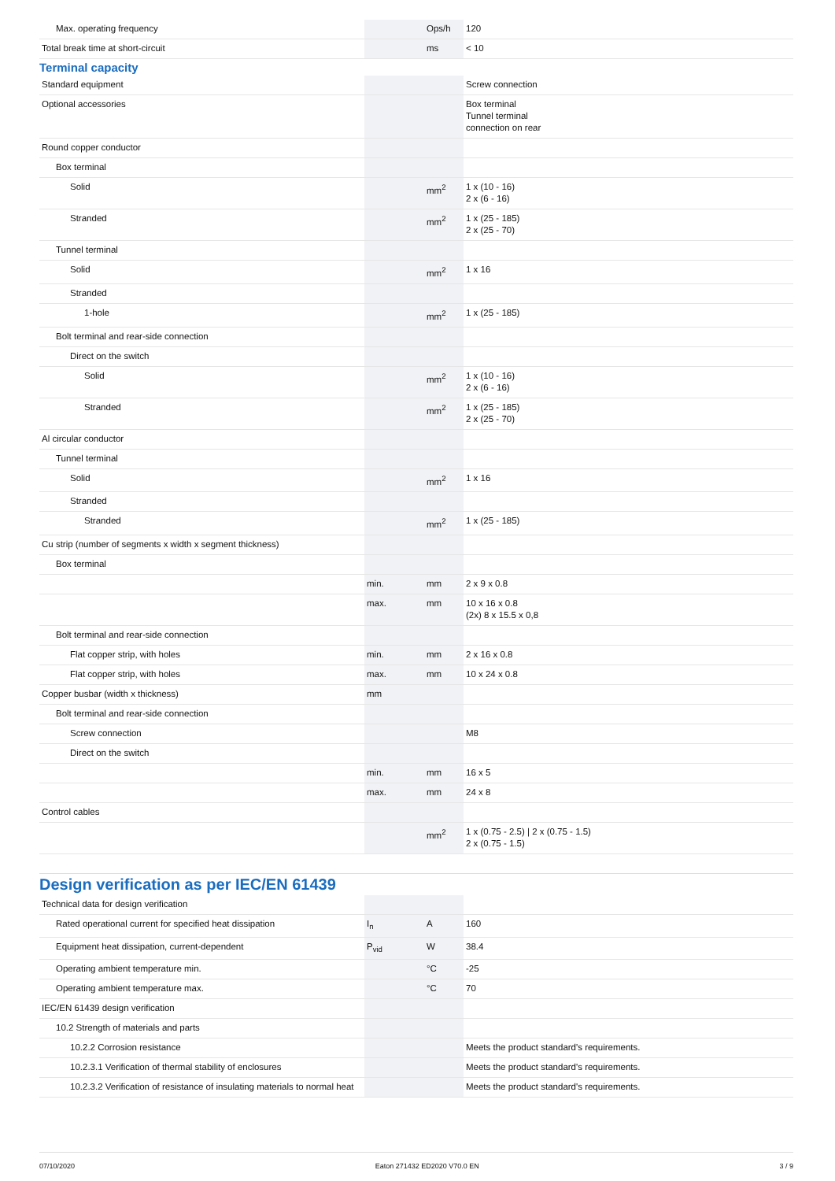| Max. operating frequency | | Ops/h | 120 |
| Total break time at short-circuit | | ms | < 10 |
Terminal capacity
| Standard equipment | | | Screw connection |
| Optional accessories | | | Box terminal Tunnel terminal connection on rear |
| Round copper conductor | | | |
| Box terminal | | | |
| Solid | | mm<sup>2</sup> | 1 x (10 - 16) 2 x (6 - 16) |
| Stranded | | mm<sup>2</sup> | 1 x (25 - 185) 2 x (25 - 70) |
| Tunnel terminal | | | |
| Solid | | mm<sup>2</sup> | 1 x 16 |
| Stranded | | | |
| 1-hole | | mm<sup>2</sup> | 1 x (25 - 185) |
| Bolt terminal and rear-side connection | | | |
| Direct on the switch | | | |
| Solid | | mm<sup>2</sup> | 1 x (10 - 16) 2 x (6 - 16) |
| Stranded | | mm<sup>2</sup> | 1 x (25 - 185) 2 x (25 - 70) |
| Al circular conductor | | | |
| Tunnel terminal | | | |
| Solid | | mm<sup>2</sup> | 1 x 16 |
| Stranded | | | |
| Stranded | | mm<sup>2</sup> | 1 x (25 - 185) |
| Cu strip (number of segments x width x segment thickness) | | | |
| Box terminal | | | |
| | min. | mm | 2 x 9 x 0.8 |
| | max. | mm | 10 x 16 x 0.8 (2x) 8 x 15.5 x 0,8 |
| Bolt terminal and rear-side connection | | | |
| Flat copper strip, with holes | min. | mm | 2 x 16 x 0.8 |
| Flat copper strip, with holes | max. | mm | 10 x 24 x 0.8 |
| Copper busbar (width x thickness) | mm | | |
| Bolt terminal and rear-side connection | | | |
| Screw connection | | | M8 |
| Direct on the switch | | | |
| | min. | mm | 16 x 5 |
| | max. | mm | 24 x 8 |
| Control cables | | | |
| | | mm<sup>2</sup> | 1 x (0.75 - 2.5) / 2 x (0.75 - 1.5) 2 x (0.75 - 1.5) |
Design verification as per IEC/EN 61439
| Technical data for design verification | | | |
| Rated operational current for specified heat dissipation | I<sub>n</sub> | A | 160 |
| Equipment heat dissipation, current-dependent | P<sub>vid</sub> | W | 38.4 |
| Operating ambient temperature min. | | °C | -25 |
| Operating ambient temperature max. | | °C | 70 |
| IEC/EN 61439 design verification | | | |
| 10.2 Strength of materials and parts | | | |
| 10.2.2 Corrosion resistance | | | Meets the product standard's requirements. |
| 10.2.3.1 Verification of thermal stability of enclosures | | | Meets the product standard's requirements. |
| 10.2.3.2 Verification of resistance of insulating materials to normal heat | | | Meets the product standard's requirements. |
07/10/2020 Eaton 271432 ED2020 V70.0 EN 3 / 9